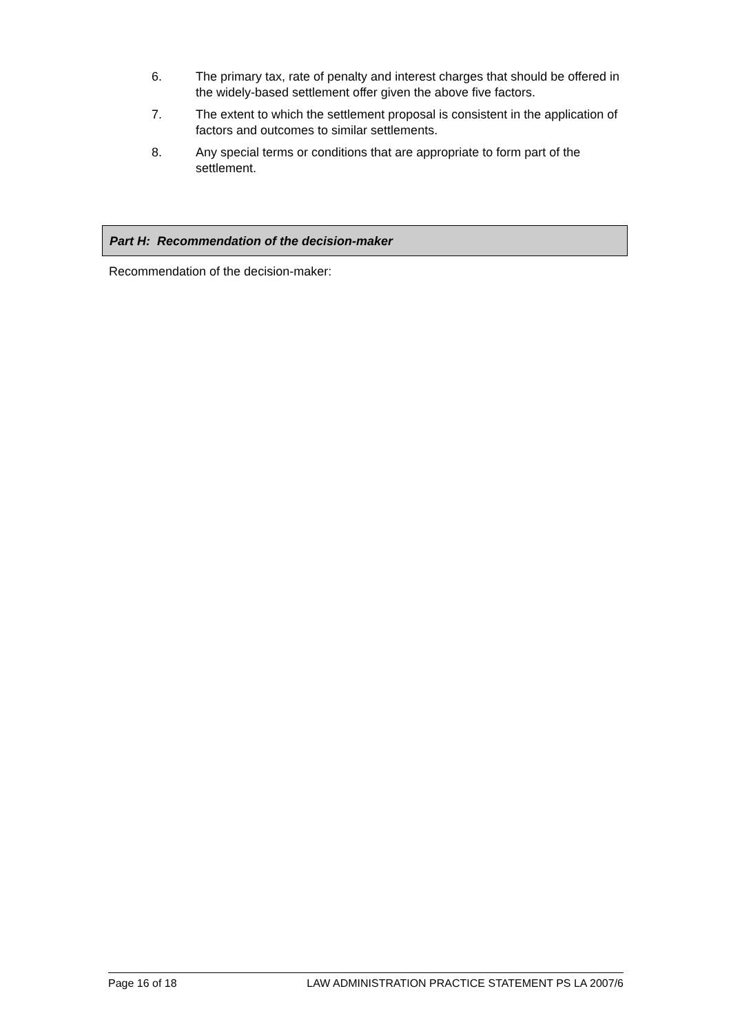6. The primary tax, rate of penalty and interest charges that should be offered in the widely-based settlement offer given the above five factors.
7. The extent to which the settlement proposal is consistent in the application of factors and outcomes to similar settlements.
8. Any special terms or conditions that are appropriate to form part of the settlement.
Part H: Recommendation of the decision-maker
Recommendation of the decision-maker:
Page 16 of 18 LAW ADMINISTRATION PRACTICE STATEMENT PS LA 2007/6